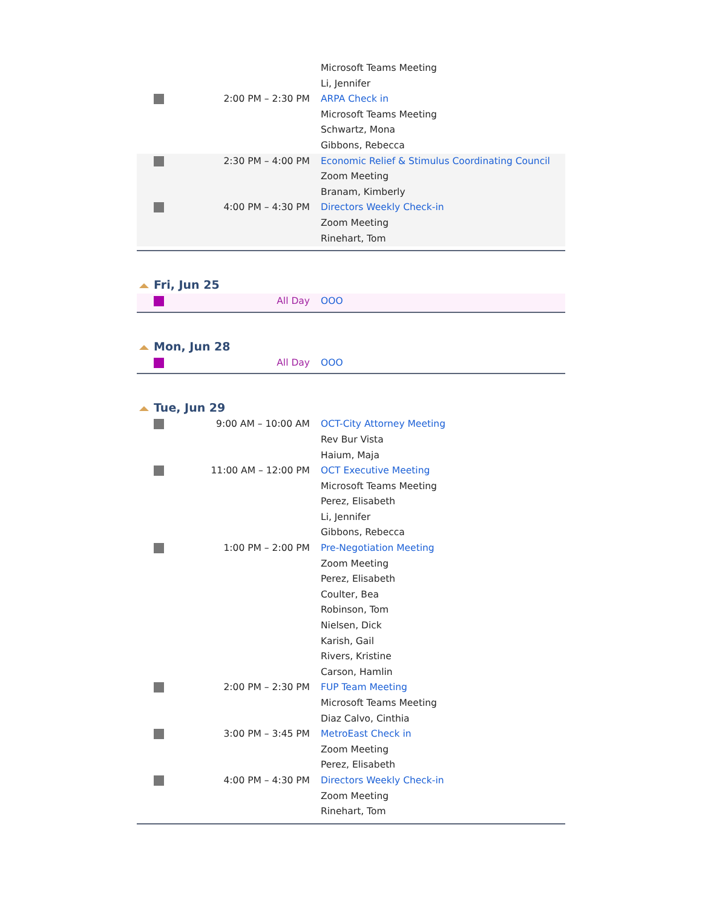| | | Microsoft Teams Meeting Li, Jennifer |
| | 2:00 PM – 2:30 PM | ARPA Check in Microsoft Teams Meeting Schwartz, Mona Gibbons, Rebecca |
| | 2:30 PM – 4:00 PM | Economic Relief & Stimulus Coordinating Council Zoom Meeting Branam, Kimberly |
| | 4:00 PM – 4:30 PM | Directors Weekly Check-in Zoom Meeting Rinehart, Tom |
Fri, Jun 25
| | All Day | OOO |
Mon, Jun 28
| | All Day | OOO |
Tue, Jun 29
| | 9:00 AM – 10:00 AM | OCT-City Attorney Meeting Rev Bur Vista Haium, Maja |
| | 11:00 AM – 12:00 PM | OCT Executive Meeting Microsoft Teams Meeting Perez, Elisabeth Li, Jennifer Gibbons, Rebecca |
| | 1:00 PM – 2:00 PM | Pre-Negotiation Meeting Zoom Meeting Perez, Elisabeth Coulter, Bea Robinson, Tom Nielsen, Dick Karish, Gail Rivers, Kristine Carson, Hamlin |
| | 2:00 PM – 2:30 PM | FUP Team Meeting Microsoft Teams Meeting Diaz Calvo, Cinthia |
| | 3:00 PM – 3:45 PM | MetroEast Check in Zoom Meeting Perez, Elisabeth |
| | 4:00 PM – 4:30 PM | Directors Weekly Check-in Zoom Meeting Rinehart, Tom |